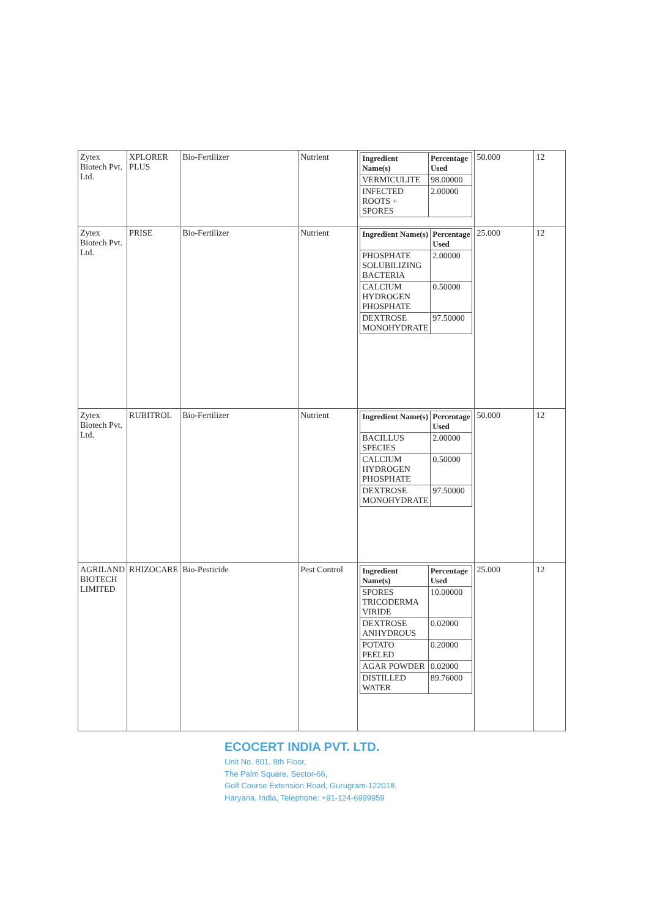| Zytex Biotech Pvt. Ltd. | XPLORER PLUS | Bio-Fertilizer | Nutrient | / Ingredient Name(s) / Percentage Used / / --- / --- / / VERMICULITE / 98.00000 / / INFECTED ROOTS + SPORES / 2.00000 / | 50.000 | 12 |
| Zytex Biotech Pvt. Ltd. | PRISE | Bio-Fertilizer | Nutrient | / Ingredient Name(s) / Percentage Used / / --- / --- / / PHOSPHATE SOLUBILIZING BACTERIA / 2.00000 / / CALCIUM HYDROGEN PHOSPHATE / 0.50000 / / DEXTROSE MONOHYDRATE / 97.50000 / | 25.000 | 12 |
| Zytex Biotech Pvt. Ltd. | RUBITROL | Bio-Fertilizer | Nutrient | / Ingredient Name(s) / Percentage Used / / --- / --- / / BACILLUS SPECIES / 2.00000 / / CALCIUM HYDROGEN PHOSPHATE / 0.50000 / / DEXTROSE MONOHYDRATE / 97.50000 / | 50.000 | 12 |
| AGRILAND BIOTECH LIMITED | RHIZOCARE | Bio-Pesticide | Pest Control | / Ingredient Name(s) / Percentage Used / / --- / --- / / SPORES TRICODERMA VIRIDE / 10.00000 / / DEXTROSE ANHYDROUS / 0.02000 / / POTATO PEELED / 0.20000 / / AGAR POWDER / 0.02000 / / DISTILLED WATER / 89.76000 / | 25.000 | 12 |
ECOCERT INDIA PVT. LTD.
Unit No. 801, 8th Floor,
The Palm Square, Sector-66,
Golf Course Extension Road, Gurugram-122018,
Haryana, India, Telephone: +91-124-6999959